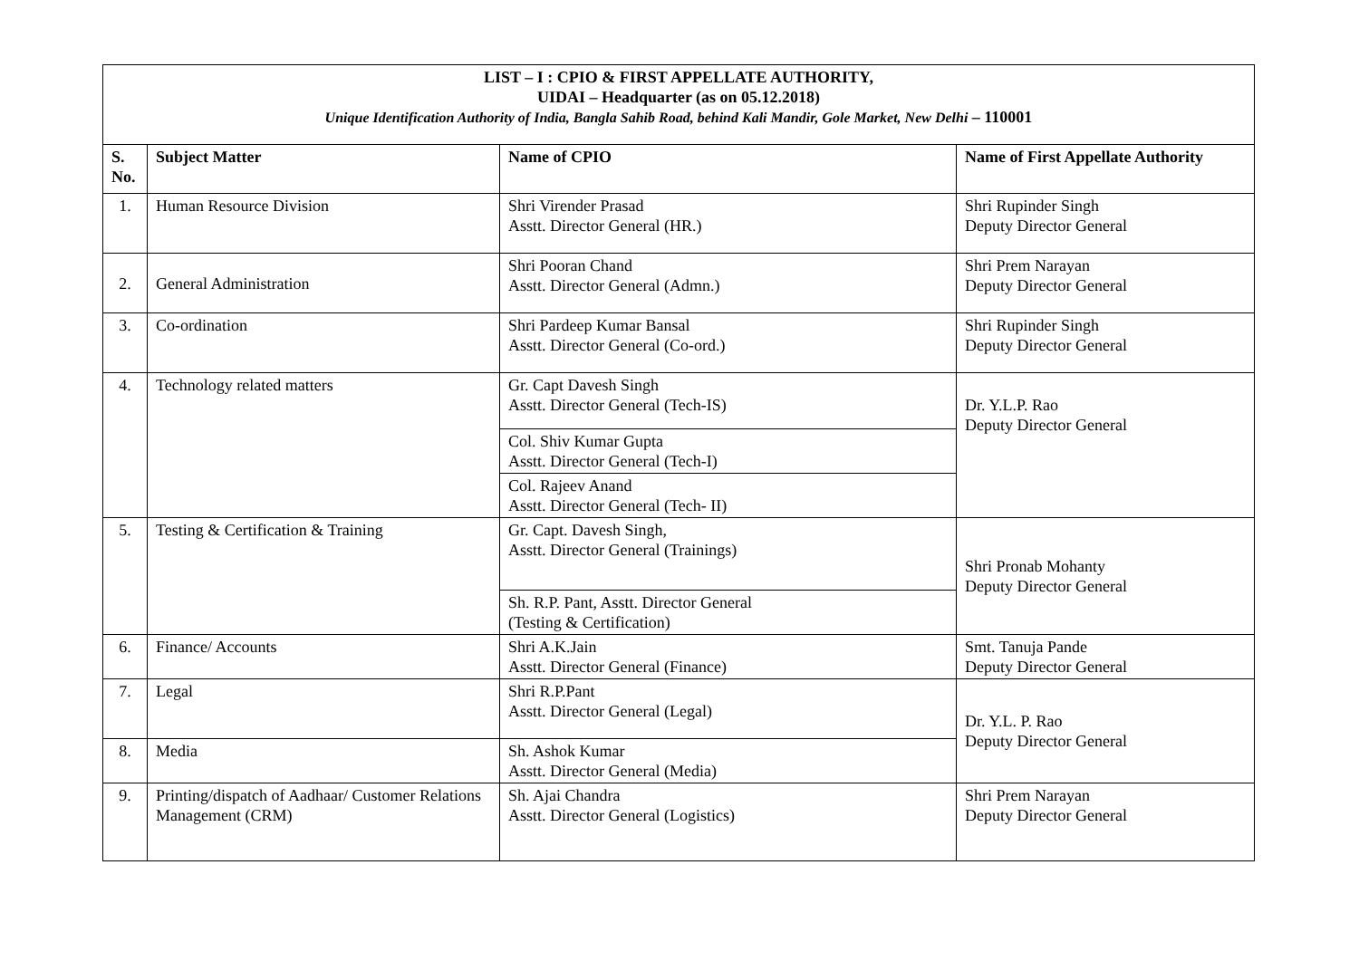| LIST – I : CPIO & FIRST APPELLATE AUTHORITY, UIDAI – Headquarter (as on 05.12.2018) Unique Identification Authority of India, Bangla Sahib Road, behind Kali Mandir, Gole Market, New Delhi – 110001 | | | |
| S. No. | Subject Matter | Name of CPIO | Name of First Appellate Authority |
| 1. | Human Resource Division | Shri Virender Prasad Asstt. Director General (HR.) | Shri Rupinder Singh Deputy Director General |
| 2. | General Administration | Shri Pooran Chand Asstt. Director General (Admn.) | Shri Prem Narayan Deputy Director General |
| 3. | Co-ordination | Shri Pardeep Kumar Bansal Asstt. Director General (Co-ord.) | Shri Rupinder Singh Deputy Director General |
| 4. | Technology related matters | Gr. Capt Davesh Singh Asstt. Director General (Tech-IS) | Dr. Y.L.P. Rao Deputy Director General |
| | | Col. Shiv Kumar Gupta Asstt. Director General (Tech-I) | |
| | | Col. Rajeev Anand Asstt. Director General (Tech- II) | |
| 5. | Testing & Certification & Training | Gr. Capt. Davesh Singh, Asstt. Director General (Trainings) | Shri Pronab Mohanty Deputy Director General |
| | | Sh. R.P. Pant, Asstt. Director General (Testing & Certification) | |
| 6. | Finance/ Accounts | Shri A.K.Jain Asstt. Director General (Finance) | Smt. Tanuja Pande Deputy Director General |
| 7. | Legal | Shri R.P.Pant Asstt. Director General (Legal) | Dr. Y.L. P. Rao Deputy Director General |
| 8. | Media | Sh. Ashok Kumar Asstt. Director General (Media) | |
| 9. | Printing/dispatch of Aadhaar/ Customer Relations Management (CRM) | Sh. Ajai Chandra Asstt. Director General (Logistics) | Shri Prem Narayan Deputy Director General |